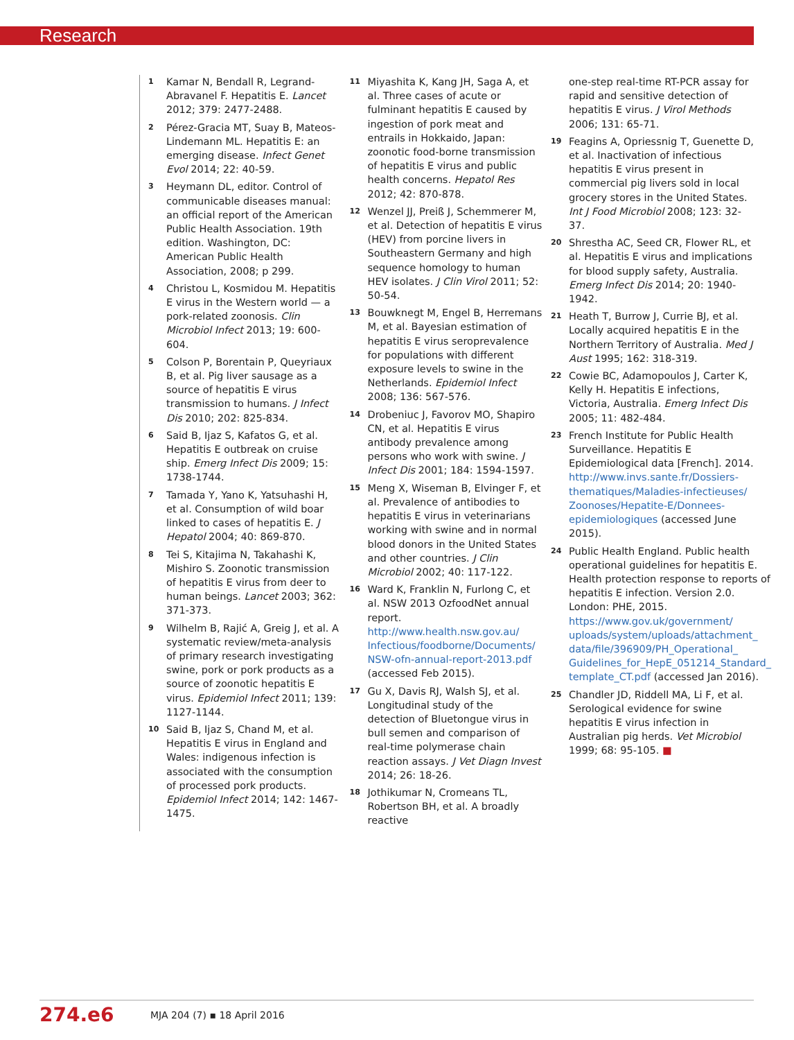Research
1 Kamar N, Bendall R, Legrand-Abravanel F. Hepatitis E. Lancet 2012; 379: 2477-2488.
2 Pérez-Gracia MT, Suay B, Mateos-Lindemann ML. Hepatitis E: an emerging disease. Infect Genet Evol 2014; 22: 40-59.
3 Heymann DL, editor. Control of communicable diseases manual: an official report of the American Public Health Association. 19th edition. Washington, DC: American Public Health Association, 2008; p 299.
4 Christou L, Kosmidou M. Hepatitis E virus in the Western world — a pork-related zoonosis. Clin Microbiol Infect 2013; 19: 600-604.
5 Colson P, Borentain P, Queyriaux B, et al. Pig liver sausage as a source of hepatitis E virus transmission to humans. J Infect Dis 2010; 202: 825-834.
6 Said B, Ijaz S, Kafatos G, et al. Hepatitis E outbreak on cruise ship. Emerg Infect Dis 2009; 15: 1738-1744.
7 Tamada Y, Yano K, Yatsuhashi H, et al. Consumption of wild boar linked to cases of hepatitis E. J Hepatol 2004; 40: 869-870.
8 Tei S, Kitajima N, Takahashi K, Mishiro S. Zoonotic transmission of hepatitis E virus from deer to human beings. Lancet 2003; 362: 371-373.
9 Wilhelm B, Rajić A, Greig J, et al. A systematic review/meta-analysis of primary research investigating swine, pork or pork products as a source of zoonotic hepatitis E virus. Epidemiol Infect 2011; 139: 1127-1144.
10 Said B, Ijaz S, Chand M, et al. Hepatitis E virus in England and Wales: indigenous infection is associated with the consumption of processed pork products. Epidemiol Infect 2014; 142: 1467-1475.
11 Miyashita K, Kang JH, Saga A, et al. Three cases of acute or fulminant hepatitis E caused by ingestion of pork meat and entrails in Hokkaido, Japan: zoonotic food-borne transmission of hepatitis E virus and public health concerns. Hepatol Res 2012; 42: 870-878.
12 Wenzel JJ, Preiß J, Schemmerer M, et al. Detection of hepatitis E virus (HEV) from porcine livers in Southeastern Germany and high sequence homology to human HEV isolates. J Clin Virol 2011; 52: 50-54.
13 Bouwknegt M, Engel B, Herremans M, et al. Bayesian estimation of hepatitis E virus seroprevalence for populations with different exposure levels to swine in the Netherlands. Epidemiol Infect 2008; 136: 567-576.
14 Drobeniuc J, Favorov MO, Shapiro CN, et al. Hepatitis E virus antibody prevalence among persons who work with swine. J Infect Dis 2001; 184: 1594-1597.
15 Meng X, Wiseman B, Elvinger F, et al. Prevalence of antibodies to hepatitis E virus in veterinarians working with swine and in normal blood donors in the United States and other countries. J Clin Microbiol 2002; 40: 117-122.
16 Ward K, Franklin N, Furlong C, et al. NSW 2013 OzfoodNet annual report. http://www.health.nsw.gov.au/ Infectious/foodborne/Documents/ NSW-ofn-annual-report-2013.pdf (accessed Feb 2015).
17 Gu X, Davis RJ, Walsh SJ, et al. Longitudinal study of the detection of Bluetongue virus in bull semen and comparison of real-time polymerase chain reaction assays. J Vet Diagn Invest 2014; 26: 18-26.
18 Jothikumar N, Cromeans TL, Robertson BH, et al. A broadly reactive
one-step real-time RT-PCR assay for rapid and sensitive detection of hepatitis E virus. J Virol Methods 2006; 131: 65-71.
19 Feagins A, Opriessnig T, Guenette D, et al. Inactivation of infectious hepatitis E virus present in commercial pig livers sold in local grocery stores in the United States. Int J Food Microbiol 2008; 123: 32-37.
20 Shrestha AC, Seed CR, Flower RL, et al. Hepatitis E virus and implications for blood supply safety, Australia. Emerg Infect Dis 2014; 20: 1940-1942.
21 Heath T, Burrow J, Currie BJ, et al. Locally acquired hepatitis E in the Northern Territory of Australia. Med J Aust 1995; 162: 318-319.
22 Cowie BC, Adamopoulos J, Carter K, Kelly H. Hepatitis E infections, Victoria, Australia. Emerg Infect Dis 2005; 11: 482-484.
23 French Institute for Public Health Surveillance. Hepatitis E Epidemiological data [French]. 2014. http://www.invs.sante.fr/Dossiers-thematiques/Maladies-infectieuses/ Zoonoses/Hepatite-E/Donnees-epidemiologiques (accessed June 2015).
24 Public Health England. Public health operational guidelines for hepatitis E. Health protection response to reports of hepatitis E infection. Version 2.0. London: PHE, 2015. https://www.gov.uk/government/ uploads/system/uploads/attachment_ data/file/396909/PH_Operational_ Guidelines_for_HepE_051214_Standard_ template_CT.pdf (accessed Jan 2016).
25 Chandler JD, Riddell MA, Li F, et al. Serological evidence for swine hepatitis E virus infection in Australian pig herds. Vet Microbiol 1999; 68: 95-105. ■
274.e6 MJA 204 (7) ▪ 18 April 2016